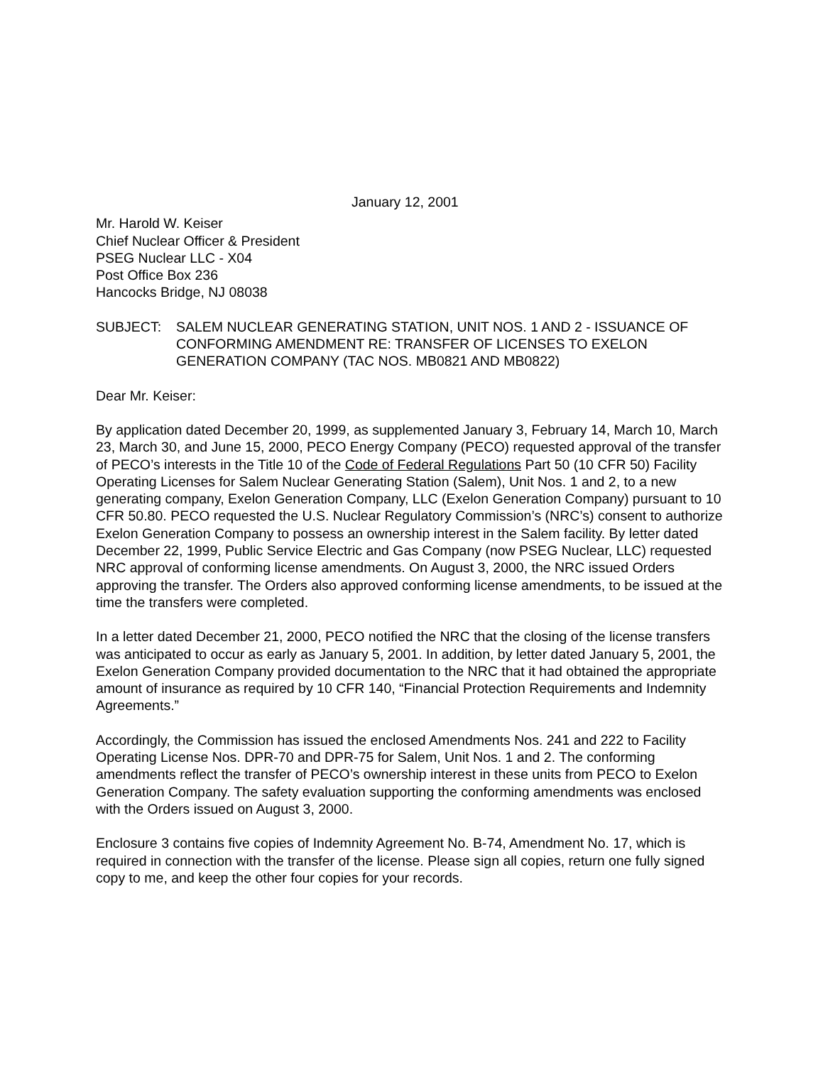January 12, 2001
Mr. Harold W. Keiser
Chief Nuclear Officer & President
PSEG Nuclear LLC - X04
Post Office Box 236
Hancocks Bridge, NJ 08038
SUBJECT: SALEM NUCLEAR GENERATING STATION, UNIT NOS. 1 AND 2 - ISSUANCE OF CONFORMING AMENDMENT RE: TRANSFER OF LICENSES TO EXELON GENERATION COMPANY (TAC NOS. MB0821 AND MB0822)
Dear Mr. Keiser:
By application dated December 20, 1999, as supplemented January 3, February 14, March 10, March 23, March 30, and June 15, 2000, PECO Energy Company (PECO) requested approval of the transfer of PECO’s interests in the Title 10 of the Code of Federal Regulations Part 50 (10 CFR 50) Facility Operating Licenses for Salem Nuclear Generating Station (Salem), Unit Nos. 1 and 2, to a new generating company, Exelon Generation Company, LLC (Exelon Generation Company) pursuant to 10 CFR 50.80. PECO requested the U.S. Nuclear Regulatory Commission’s (NRC’s) consent to authorize Exelon Generation Company to possess an ownership interest in the Salem facility. By letter dated December 22, 1999, Public Service Electric and Gas Company (now PSEG Nuclear, LLC) requested NRC approval of conforming license amendments. On August 3, 2000, the NRC issued Orders approving the transfer. The Orders also approved conforming license amendments, to be issued at the time the transfers were completed.
In a letter dated December 21, 2000, PECO notified the NRC that the closing of the license transfers was anticipated to occur as early as January 5, 2001. In addition, by letter dated January 5, 2001, the Exelon Generation Company provided documentation to the NRC that it had obtained the appropriate amount of insurance as required by 10 CFR 140, “Financial Protection Requirements and Indemnity Agreements.”
Accordingly, the Commission has issued the enclosed Amendments Nos. 241 and 222 to Facility Operating License Nos. DPR-70 and DPR-75 for Salem, Unit Nos. 1 and 2. The conforming amendments reflect the transfer of PECO’s ownership interest in these units from PECO to Exelon Generation Company. The safety evaluation supporting the conforming amendments was enclosed with the Orders issued on August 3, 2000.
Enclosure 3 contains five copies of Indemnity Agreement No. B-74, Amendment No. 17, which is required in connection with the transfer of the license. Please sign all copies, return one fully signed copy to me, and keep the other four copies for your records.